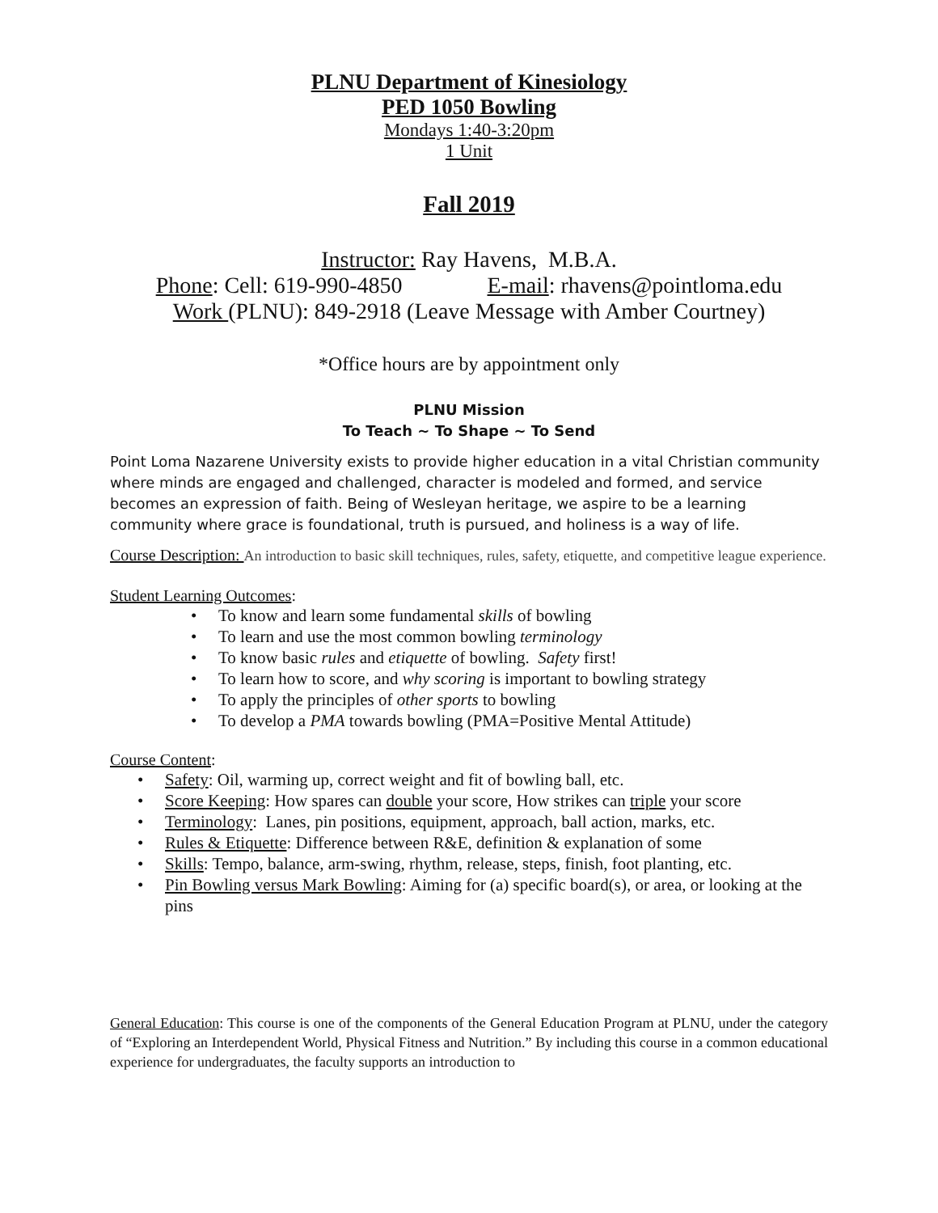PLNU Department of Kinesiology
PED 1050 Bowling
Mondays 1:40-3:20pm
1 Unit
Fall 2019
Instructor: Ray Havens, M.B.A.
Phone: Cell: 619-990-4850 E-mail: rhavens@pointloma.edu
Work (PLNU): 849-2918 (Leave Message with Amber Courtney)
*Office hours are by appointment only
PLNU Mission
To Teach ~ To Shape ~ To Send
Point Loma Nazarene University exists to provide higher education in a vital Christian community where minds are engaged and challenged, character is modeled and formed, and service becomes an expression of faith. Being of Wesleyan heritage, we aspire to be a learning community where grace is foundational, truth is pursued, and holiness is a way of life.
Course Description: An introduction to basic skill techniques, rules, safety, etiquette, and competitive league experience.
Student Learning Outcomes:
• To know and learn some fundamental skills of bowling
• To learn and use the most common bowling terminology
• To know basic rules and etiquette of bowling. Safety first!
• To learn how to score, and why scoring is important to bowling strategy
• To apply the principles of other sports to bowling
• To develop a PMA towards bowling (PMA=Positive Mental Attitude)
Course Content:
• Safety: Oil, warming up, correct weight and fit of bowling ball, etc.
• Score Keeping: How spares can double your score, How strikes can triple your score
• Terminology: Lanes, pin positions, equipment, approach, ball action, marks, etc.
• Rules & Etiquette: Difference between R&E, definition & explanation of some
• Skills: Tempo, balance, arm-swing, rhythm, release, steps, finish, foot planting, etc.
• Pin Bowling versus Mark Bowling: Aiming for (a) specific board(s), or area, or looking at the pins
General Education: This course is one of the components of the General Education Program at PLNU, under the category of “Exploring an Interdependent World, Physical Fitness and Nutrition.” By including this course in a common educational experience for undergraduates, the faculty supports an introduction to